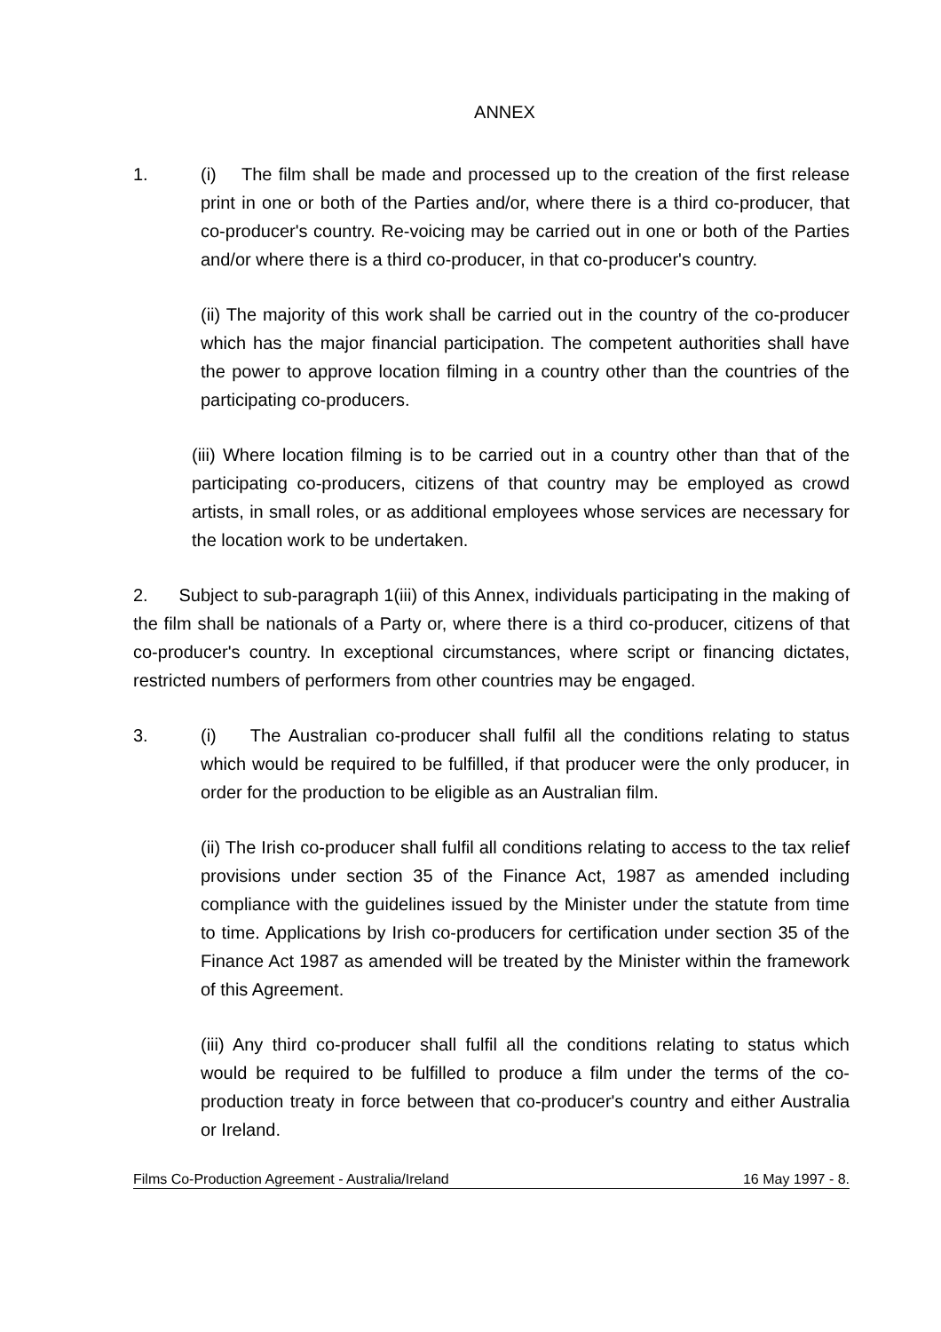ANNEX
1. (i) The film shall be made and processed up to the creation of the first release print in one or both of the Parties and/or, where there is a third co-producer, that co-producer's country. Re-voicing may be carried out in one or both of the Parties and/or where there is a third co-producer, in that co-producer's country.
(ii) The majority of this work shall be carried out in the country of the co-producer which has the major financial participation. The competent authorities shall have the power to approve location filming in a country other than the countries of the participating co-producers.
(iii) Where location filming is to be carried out in a country other than that of the participating co-producers, citizens of that country may be employed as crowd artists, in small roles, or as additional employees whose services are necessary for the location work to be undertaken.
2. Subject to sub-paragraph 1(iii) of this Annex, individuals participating in the making of the film shall be nationals of a Party or, where there is a third co-producer, citizens of that co-producer's country. In exceptional circumstances, where script or financing dictates, restricted numbers of performers from other countries may be engaged.
3. (i) The Australian co-producer shall fulfil all the conditions relating to status which would be required to be fulfilled, if that producer were the only producer, in order for the production to be eligible as an Australian film.
(ii) The Irish co-producer shall fulfil all conditions relating to access to the tax relief provisions under section 35 of the Finance Act, 1987 as amended including compliance with the guidelines issued by the Minister under the statute from time to time. Applications by Irish co-producers for certification under section 35 of the Finance Act 1987 as amended will be treated by the Minister within the framework of this Agreement.
(iii) Any third co-producer shall fulfil all the conditions relating to status which would be required to be fulfilled to produce a film under the terms of the co-production treaty in force between that co-producer's country and either Australia or Ireland.
Films Co-Production Agreement - Australia/Ireland 16 May 1997 - 8.